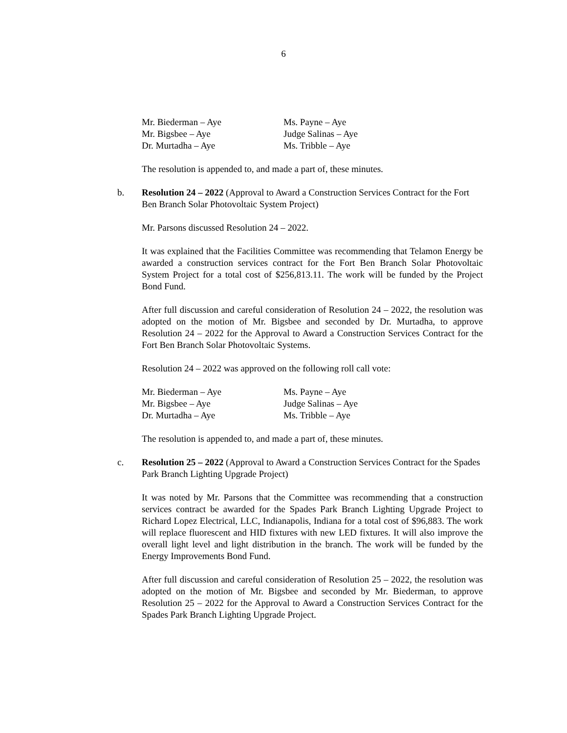6
Mr. Biederman – Aye
Ms. Payne – Aye
Mr. Bigsbee – Aye
Judge Salinas – Aye
Dr. Murtadha – Aye
Ms. Tribble – Aye
The resolution is appended to, and made a part of, these minutes.
b. Resolution 24 – 2022 (Approval to Award a Construction Services Contract for the Fort Ben Branch Solar Photovoltaic System Project)
Mr. Parsons discussed Resolution 24 – 2022.
It was explained that the Facilities Committee was recommending that Telamon Energy be awarded a construction services contract for the Fort Ben Branch Solar Photovoltaic System Project for a total cost of $256,813.11. The work will be funded by the Project Bond Fund.
After full discussion and careful consideration of Resolution 24 – 2022, the resolution was adopted on the motion of Mr. Bigsbee and seconded by Dr. Murtadha, to approve Resolution 24 – 2022 for the Approval to Award a Construction Services Contract for the Fort Ben Branch Solar Photovoltaic Systems.
Resolution 24 – 2022 was approved on the following roll call vote:
Mr. Biederman – Aye
Ms. Payne – Aye
Mr. Bigsbee – Aye
Judge Salinas – Aye
Dr. Murtadha – Aye
Ms. Tribble – Aye
The resolution is appended to, and made a part of, these minutes.
c. Resolution 25 – 2022 (Approval to Award a Construction Services Contract for the Spades Park Branch Lighting Upgrade Project)
It was noted by Mr. Parsons that the Committee was recommending that a construction services contract be awarded for the Spades Park Branch Lighting Upgrade Project to Richard Lopez Electrical, LLC, Indianapolis, Indiana for a total cost of $96,883. The work will replace fluorescent and HID fixtures with new LED fixtures. It will also improve the overall light level and light distribution in the branch. The work will be funded by the Energy Improvements Bond Fund.
After full discussion and careful consideration of Resolution 25 – 2022, the resolution was adopted on the motion of Mr. Bigsbee and seconded by Mr. Biederman, to approve Resolution 25 – 2022 for the Approval to Award a Construction Services Contract for the Spades Park Branch Lighting Upgrade Project.